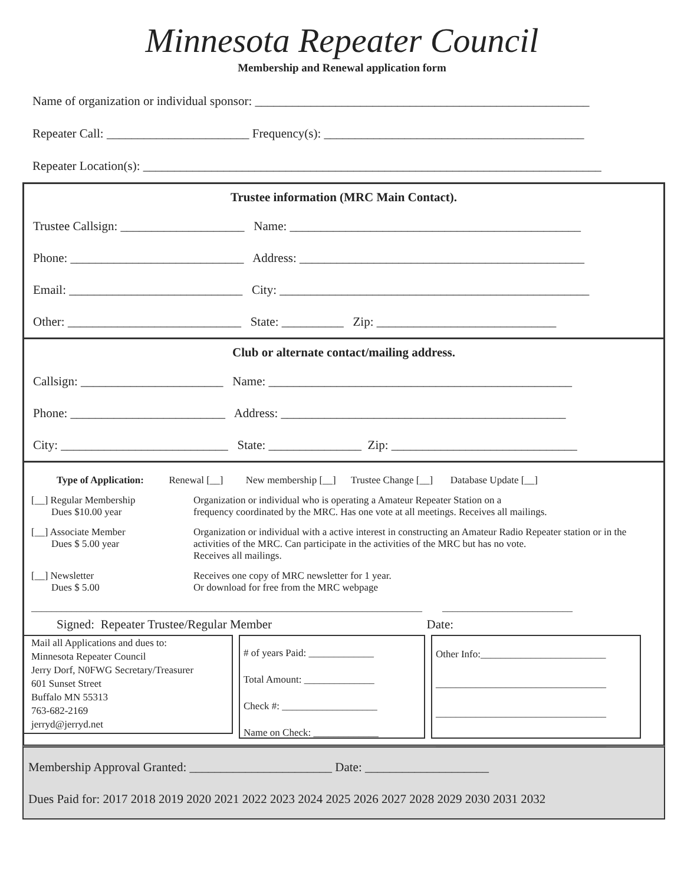Minnesota Repeater Council
Membership and Renewal application form
Name of organization or individual sponsor: ______________________________________________________
Repeater Call: _______________________ Frequency(s): __________________________________________
Repeater Location(s): __________________________________________________________________________
Trustee information (MRC Main Contact).
Trustee Callsign: ____________________ Name: _______________________________________________
Phone: ____________________________ Address: ______________________________________________
Email: ____________________________ City: __________________________________________________
Other: ____________________________ State: __________ Zip: _____________________________
Club or alternate contact/mailing address.
Callsign: _______________________ Name: _________________________________________________
Phone: _________________________ Address: ______________________________________________
City: ___________________________ State: _______________ Zip: ______________________________
Type of Application: Renewal [__] New membership [__] Trustee Change [__] Database Update [__]
[__] Regular Membership
Dues $10.00 year
Organization or individual who is operating a Amateur Repeater Station on a
frequency coordinated by the MRC. Has one vote at all meetings. Receives all mailings.
[__] Associate Member
Dues $ 5.00 year
Organization or individual with a active interest in constructing an Amateur Radio Repeater station or in the activities of the MRC. Can participate in the activities of the MRC but has no vote.
Receives all mailings.
[__] Newsletter
Dues $ 5.00
Receives one copy of MRC newsletter for 1 year.
Or download for free from the MRC webpage
______________________________________________________________________________ __________________________
Signed: Repeater Trustee/Regular Member Date:
Mail all Applications and dues to:
Minnesota Repeater Council
Jerry Dorf, N0FWG Secretary/Treasurer
601 Sunset Street
Buffalo MN 55313
763-682-2169
jerryd@jerryd.net
# of years Paid: _____________
Total Amount: ______________
Check #: ___________________
Name on Check: _____________
Other Info:_________________________
__________________________________
__________________________________
__________________________________
Membership Approval Granted: _______________________ Date: ____________________
Dues Paid for: 2017 2018 2019 2020 2021 2022 2023 2024 2025 2026 2027 2028 2029 2030 2031 2032